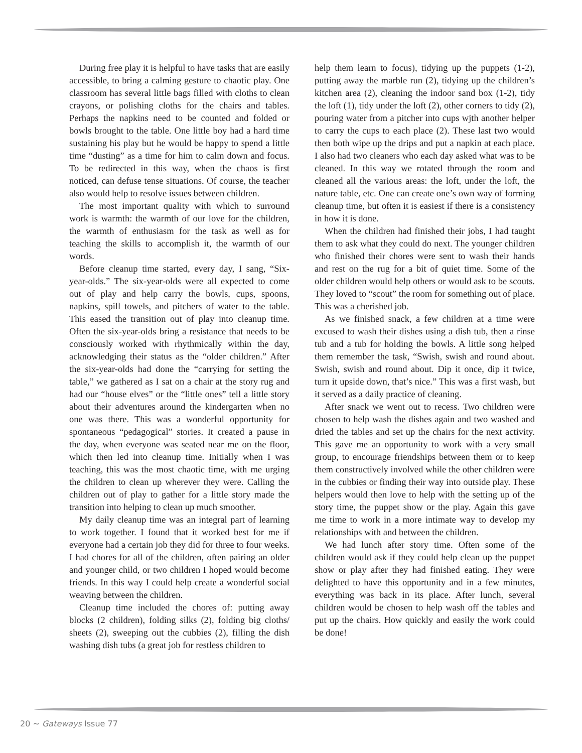During free play it is helpful to have tasks that are easily accessible, to bring a calming gesture to chaotic play. One classroom has several little bags filled with cloths to clean crayons, or polishing cloths for the chairs and tables. Perhaps the napkins need to be counted and folded or bowls brought to the table. One little boy had a hard time sustaining his play but he would be happy to spend a little time “dusting” as a time for him to calm down and focus. To be redirected in this way, when the chaos is first noticed, can defuse tense situations. Of course, the teacher also would help to resolve issues between children.
The most important quality with which to surround work is warmth: the warmth of our love for the children, the warmth of enthusiasm for the task as well as for teaching the skills to accomplish it, the warmth of our words.
Before cleanup time started, every day, I sang, “Six-year-olds.” The six-year-olds were all expected to come out of play and help carry the bowls, cups, spoons, napkins, spill towels, and pitchers of water to the table. This eased the transition out of play into cleanup time. Often the six-year-olds bring a resistance that needs to be consciously worked with rhythmically within the day, acknowledging their status as the “older children.” After the six-year-olds had done the “carrying for setting the table,” we gathered as I sat on a chair at the story rug and had our “house elves” or the “little ones” tell a little story about their adventures around the kindergarten when no one was there. This was a wonderful opportunity for spontaneous “pedagogical” stories. It created a pause in the day, when everyone was seated near me on the floor, which then led into cleanup time. Initially when I was teaching, this was the most chaotic time, with me urging the children to clean up wherever they were. Calling the children out of play to gather for a little story made the transition into helping to clean up much smoother.
My daily cleanup time was an integral part of learning to work together. I found that it worked best for me if everyone had a certain job they did for three to four weeks. I had chores for all of the children, often pairing an older and younger child, or two children I hoped would become friends. In this way I could help create a wonderful social weaving between the children.
Cleanup time included the chores of: putting away blocks (2 children), folding silks (2), folding big cloths/ sheets (2), sweeping out the cubbies (2), filling the dish washing dish tubs (a great job for restless children to
help them learn to focus), tidying up the puppets (1-2), putting away the marble run (2), tidying up the children’s kitchen area (2), cleaning the indoor sand box (1-2), tidy the loft (1), tidy under the loft (2), other corners to tidy (2), pouring water from a pitcher into cups wjth another helper to carry the cups to each place (2). These last two would then both wipe up the drips and put a napkin at each place. I also had two cleaners who each day asked what was to be cleaned. In this way we rotated through the room and cleaned all the various areas: the loft, under the loft, the nature table, etc. One can create one’s own way of forming cleanup time, but often it is easiest if there is a consistency in how it is done.
When the children had finished their jobs, I had taught them to ask what they could do next. The younger children who finished their chores were sent to wash their hands and rest on the rug for a bit of quiet time. Some of the older children would help others or would ask to be scouts. They loved to “scout” the room for something out of place. This was a cherished job.
As we finished snack, a few children at a time were excused to wash their dishes using a dish tub, then a rinse tub and a tub for holding the bowls. A little song helped them remember the task, “Swish, swish and round about. Swish, swish and round about. Dip it once, dip it twice, turn it upside down, that’s nice.” This was a first wash, but it served as a daily practice of cleaning.
After snack we went out to recess. Two children were chosen to help wash the dishes again and two washed and dried the tables and set up the chairs for the next activity. This gave me an opportunity to work with a very small group, to encourage friendships between them or to keep them constructively involved while the other children were in the cubbies or finding their way into outside play. These helpers would then love to help with the setting up of the story time, the puppet show or the play. Again this gave me time to work in a more intimate way to develop my relationships with and between the children.
We had lunch after story time. Often some of the children would ask if they could help clean up the puppet show or play after they had finished eating. They were delighted to have this opportunity and in a few minutes, everything was back in its place. After lunch, several children would be chosen to help wash off the tables and put up the chairs. How quickly and easily the work could be done!
20 ~ Gateways Issue 77